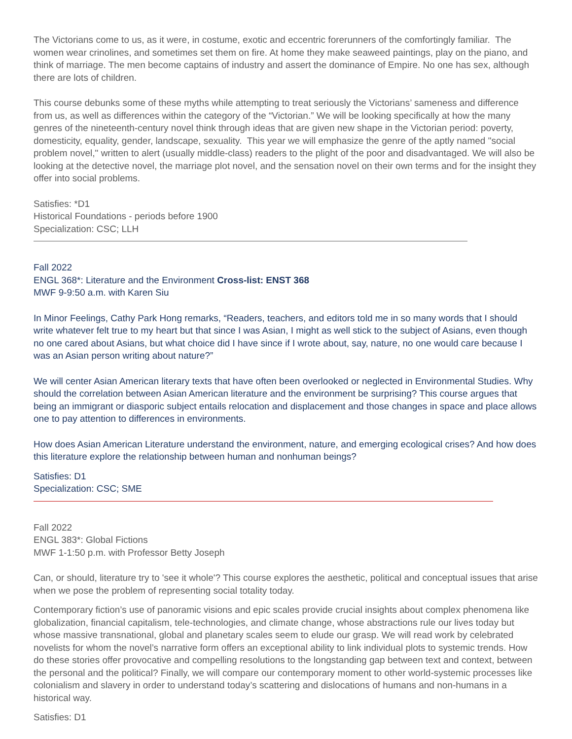The Victorians come to us, as it were, in costume, exotic and eccentric forerunners of the comfortingly familiar. The women wear crinolines, and sometimes set them on fire. At home they make seaweed paintings, play on the piano, and think of marriage. The men become captains of industry and assert the dominance of Empire. No one has sex, although there are lots of children.
This course debunks some of these myths while attempting to treat seriously the Victorians’ sameness and difference from us, as well as differences within the category of the “Victorian.” We will be looking specifically at how the many genres of the nineteenth-century novel think through ideas that are given new shape in the Victorian period: poverty, domesticity, equality, gender, landscape, sexuality. This year we will emphasize the genre of the aptly named "social problem novel," written to alert (usually middle-class) readers to the plight of the poor and disadvantaged. We will also be looking at the detective novel, the marriage plot novel, and the sensation novel on their own terms and for the insight they offer into social problems.
Satisfies: *D1
Historical Foundations - periods before 1900
Specialization: CSC; LLH
Fall 2022
ENGL 368*: Literature and the Environment Cross-list: ENST 368
MWF 9-9:50 a.m. with Karen Siu
In Minor Feelings, Cathy Park Hong remarks, “Readers, teachers, and editors told me in so many words that I should write whatever felt true to my heart but that since I was Asian, I might as well stick to the subject of Asians, even though no one cared about Asians, but what choice did I have since if I wrote about, say, nature, no one would care because I was an Asian person writing about nature?”
We will center Asian American literary texts that have often been overlooked or neglected in Environmental Studies. Why should the correlation between Asian American literature and the environment be surprising? This course argues that being an immigrant or diasporic subject entails relocation and displacement and those changes in space and place allows one to pay attention to differences in environments.
How does Asian American Literature understand the environment, nature, and emerging ecological crises? And how does this literature explore the relationship between human and nonhuman beings?
Satisfies: D1
Specialization: CSC; SME
Fall 2022
ENGL 383*: Global Fictions
MWF 1-1:50 p.m. with Professor Betty Joseph
Can, or should, literature try to 'see it whole'? This course explores the aesthetic, political and conceptual issues that arise when we pose the problem of representing social totality today.
Contemporary fiction’s use of panoramic visions and epic scales provide crucial insights about complex phenomena like globalization, financial capitalism, tele-technologies, and climate change, whose abstractions rule our lives today but whose massive transnational, global and planetary scales seem to elude our grasp. We will read work by celebrated novelists for whom the novel’s narrative form offers an exceptional ability to link individual plots to systemic trends. How do these stories offer provocative and compelling resolutions to the longstanding gap between text and context, between the personal and the political? Finally, we will compare our contemporary moment to other world-systemic processes like colonialism and slavery in order to understand today’s scattering and dislocations of humans and non-humans in a historical way.
Satisfies: D1